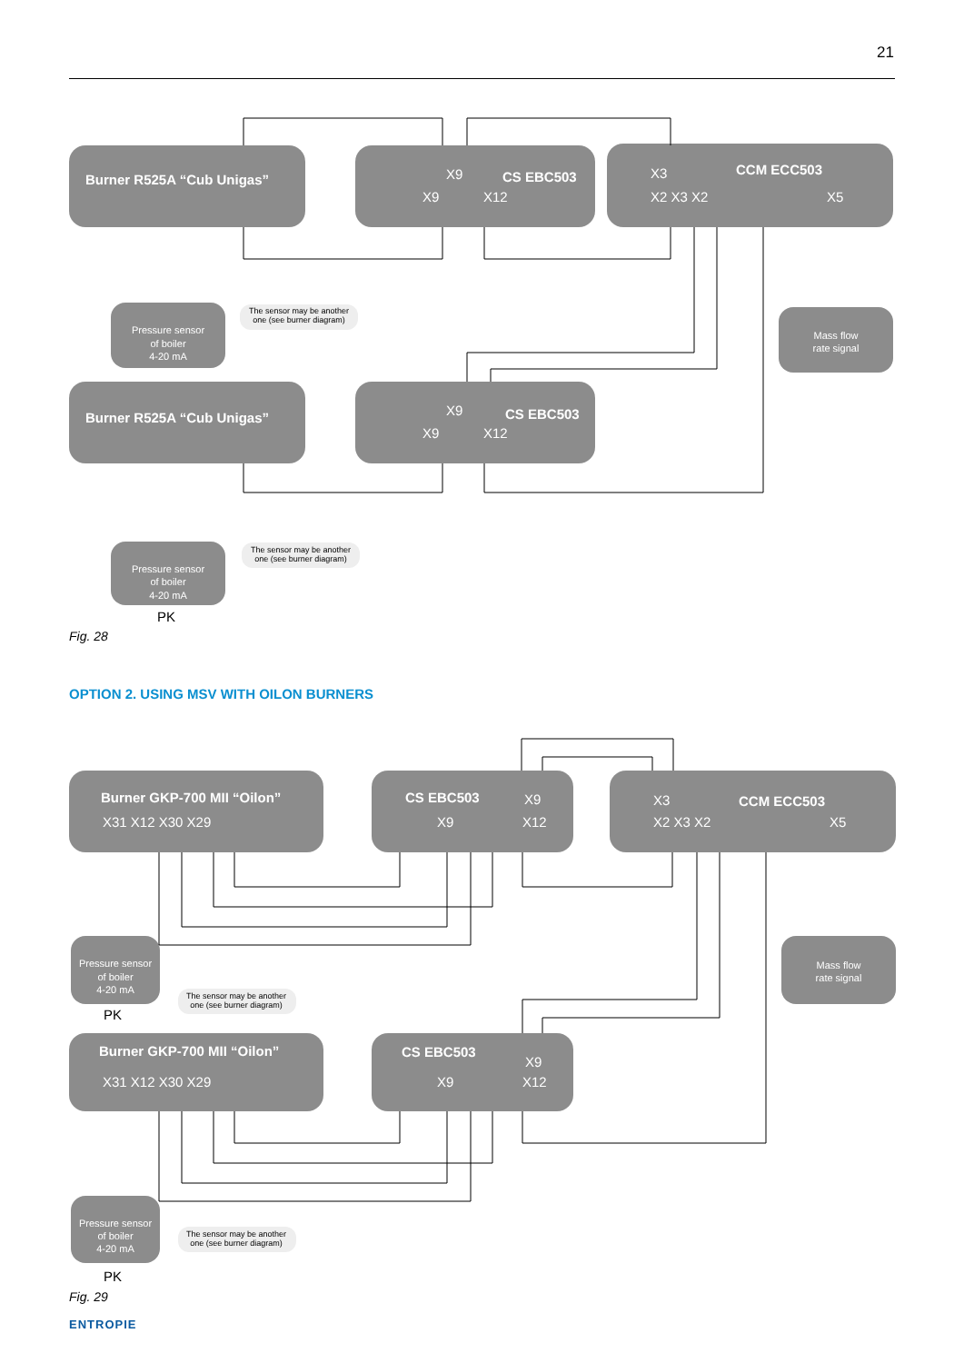21
Burner R525A “Cub Unigas”
CS EBC503
CCM ECC503
X9
X9
X12
X3
X2 X3 X2
X5
Burner R525A “Cub Unigas”
CS EBC503
X9
X9
X12
Burner GKP-700 MII “Oilon”
CS EBC503
CCM ECC503
X31 X12 X30 X29
X9
X12
X9
X3
X2 X3 X2
X5
Burner GKP-700 MII “Oilon”
CS EBC503
X31 X12 X30 X29
X9
X12
X9
Pressure sensor
of boiler
4-20 mA
Mass flow
rate signal
Pressure sensor
of boiler
4-20 mA
Pressure sensor
of boiler
4-20 mA
Mass flow
rate signal
Pressure sensor
of boiler
4-20 mA
The sensor may be another
one (see burner diagram)
The sensor may be another
one (see burner diagram)
The sensor may be another
one (see burner diagram)
The sensor may be another
one (see burner diagram)
PK
PK
PK
Fig. 28
OPTION 2. USING MSV WITH OILON BURNERS
Fig. 29
ENTROPIE